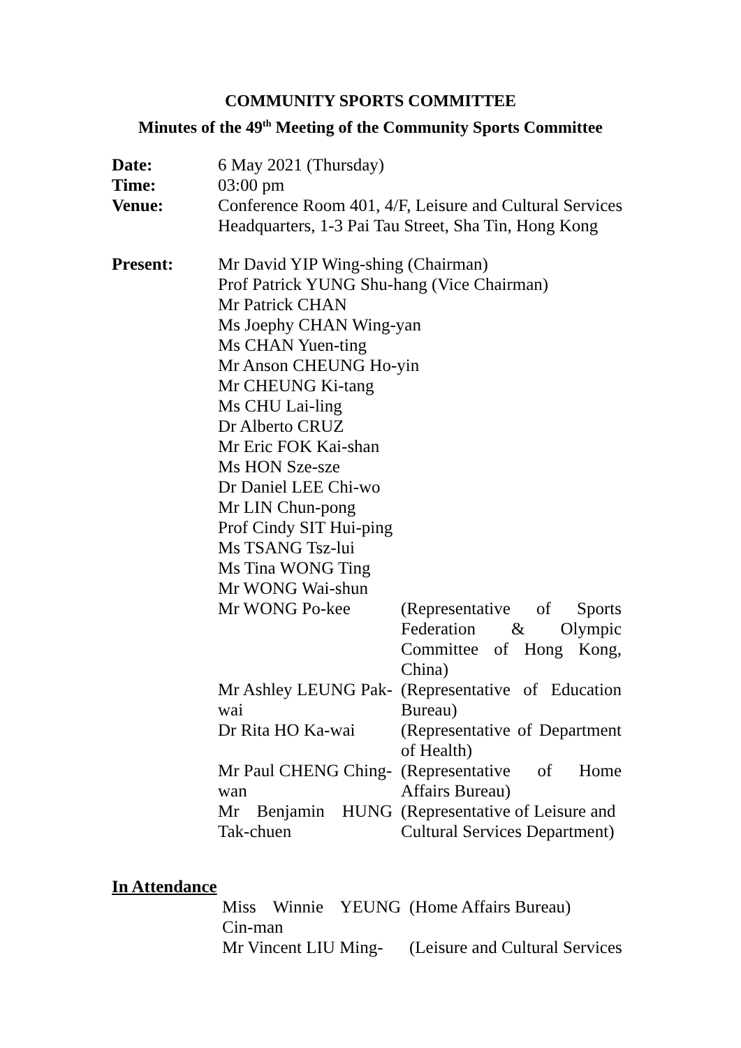COMMUNITY SPORTS COMMITTEE
Minutes of the 49<sup>th</sup> Meeting of the Community Sports Committee
| Date: | 6 May 2021 (Thursday) |
| Time: | 03:00 pm |
| Venue: | Conference Room 401, 4/F, Leisure and Cultural Services Headquarters, 1-3 Pai Tau Street, Sha Tin, Hong Kong |
| Present: | / Mr David YIP Wing-shing (Chairman) Prof Patrick YUNG Shu-hang (Vice Chairman) Mr Patrick CHAN Ms Joephy CHAN Wing-yan Ms CHAN Yuen-ting Mr Anson CHEUNG Ho-yin Mr CHEUNG Ki-tang Ms CHU Lai-ling Dr Alberto CRUZ Mr Eric FOK Kai-shan Ms HON Sze-sze Dr Daniel LEE Chi-wo Mr LIN Chun-pong Prof Cindy SIT Hui-ping Ms TSANG Tsz-lui Ms Tina WONG Ting Mr WONG Wai-shun / / / Mr WONG Po-kee / (Representative of Sports Federation & Olympic Committee of Hong Kong, China) / / Mr Ashley LEUNG Pak-wai / (Representative of Education Bureau) / / Dr Rita HO Ka-wai / (Representative of Department of Health) / / Mr Paul CHENG Ching-wan / (Representative of Home Affairs Bureau) / / Mr Benjamin HUNG Tak-chuen / (Representative of Leisure and Cultural Services Department) / |
In Attendance
| Miss Winnie YEUNG Cin-man | (Home Affairs Bureau) |
| Mr Vincent LIU Ming- | (Leisure and Cultural Services |